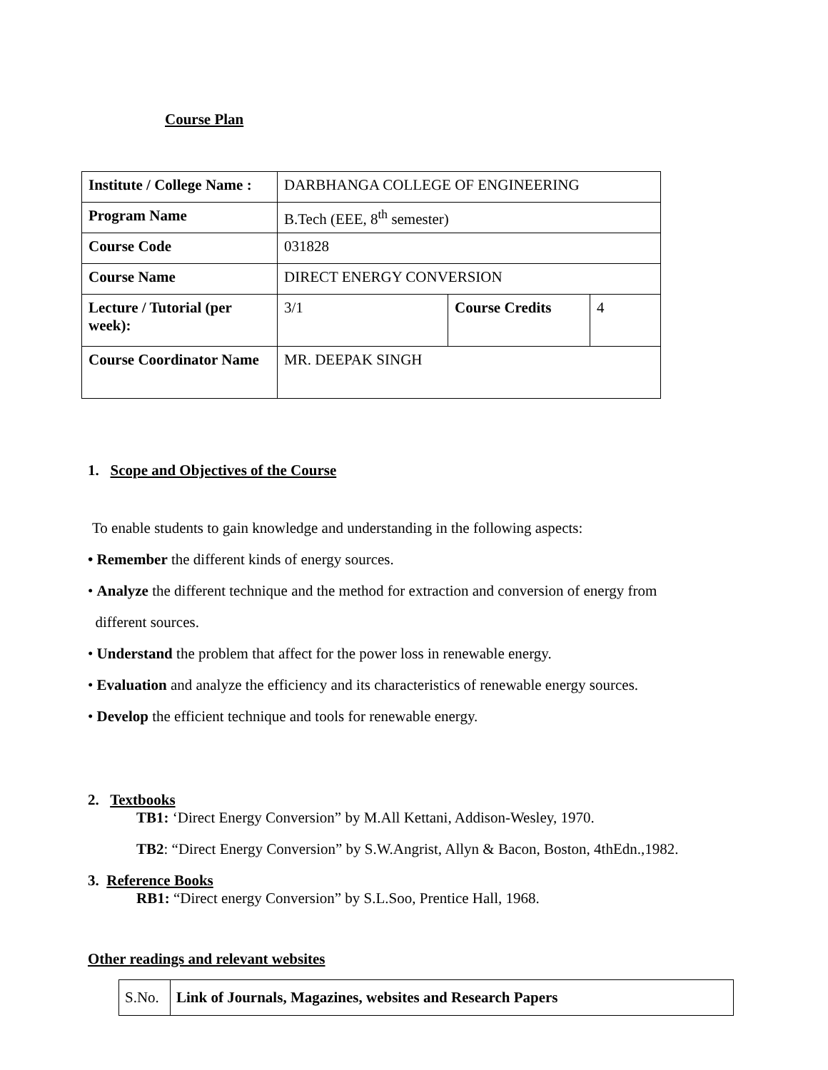Course Plan
| Institute / College Name : | DARBHANGA COLLEGE OF ENGINEERING | | |
| Program Name | B.Tech (EEE, 8<sup>th</sup> semester) | | |
| Course Code | 031828 | | |
| Course Name | DIRECT ENERGY CONVERSION | | |
| Lecture / Tutorial (per week): | 3/1 | Course Credits | 4 |
| Course Coordinator Name | MR. DEEPAK SINGH | | |
1. Scope and Objectives of the Course
To enable students to gain knowledge and understanding in the following aspects:
• Remember the different kinds of energy sources.
• Analyze the different technique and the method for extraction and conversion of energy from
different sources.
• Understand the problem that affect for the power loss in renewable energy.
• Evaluation and analyze the efficiency and its characteristics of renewable energy sources.
• Develop the efficient technique and tools for renewable energy.
2. Textbooks
TB1: ‘Direct Energy Conversion” by M.All Kettani, Addison-Wesley, 1970.
TB2: “Direct Energy Conversion” by S.W.Angrist, Allyn & Bacon, Boston, 4thEdn.,1982.
3. Reference Books
RB1: “Direct energy Conversion” by S.L.Soo, Prentice Hall, 1968.
Other readings and relevant websites
| S.No. | Link of Journals, Magazines, websites and Research Papers |